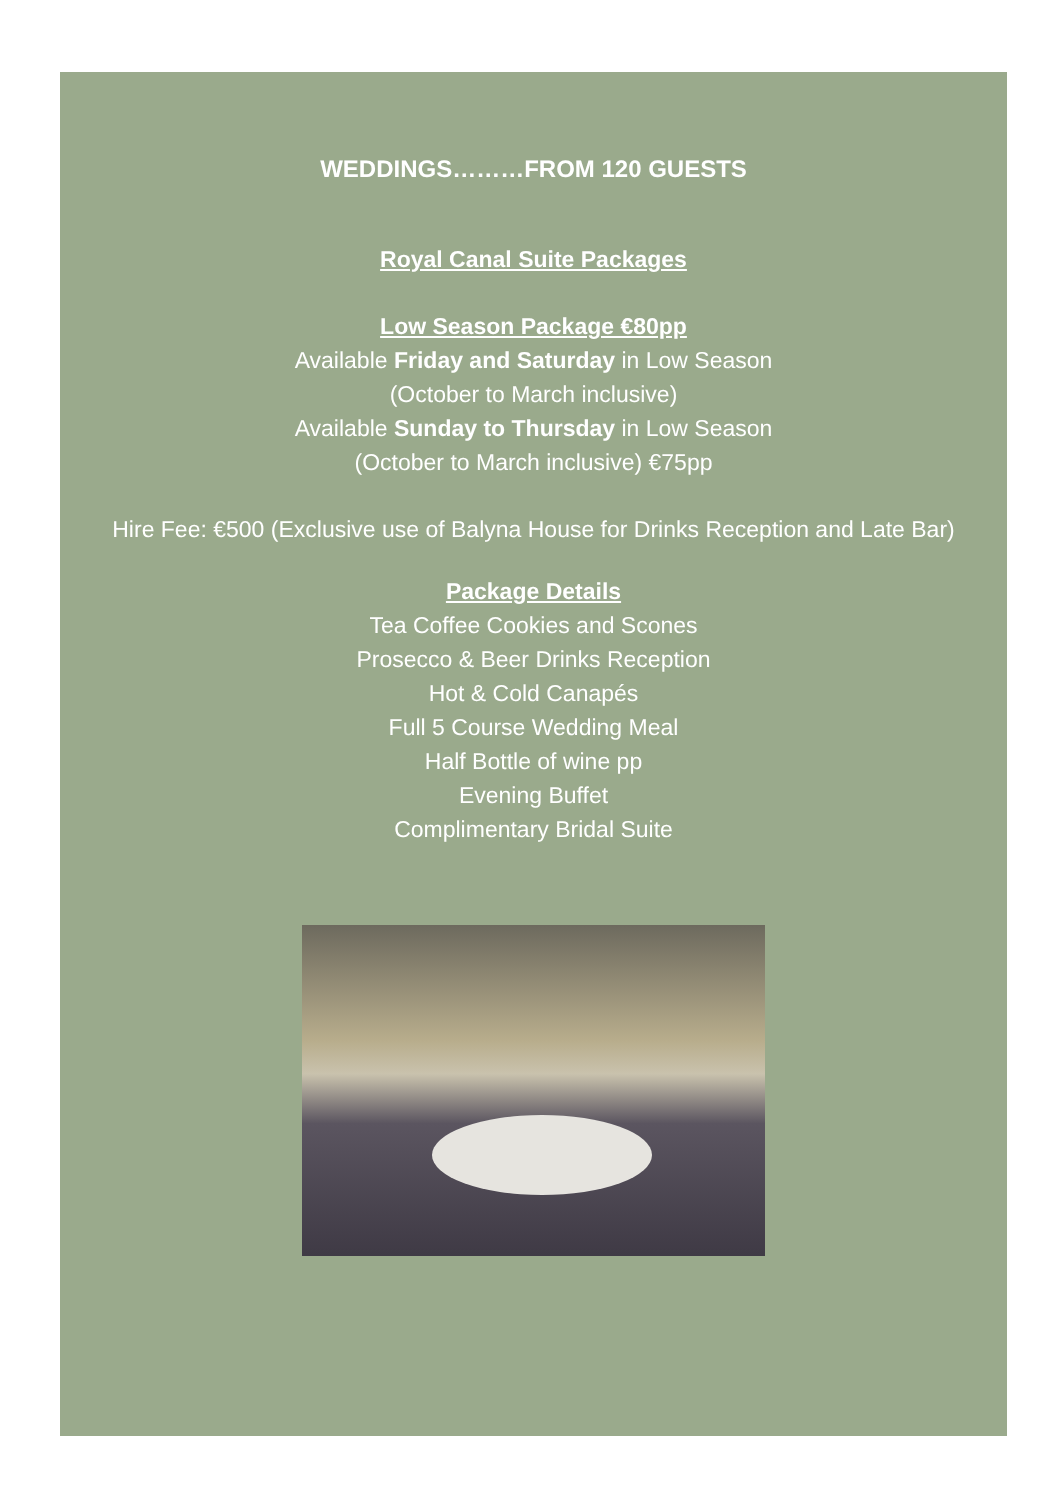WEDDINGS………FROM 120 GUESTS
Royal Canal Suite Packages
Low Season Package €80pp
Available Friday and Saturday in Low Season
(October to March inclusive)
Available Sunday to Thursday in Low Season
(October to March inclusive) €75pp
Hire Fee: €500 (Exclusive use of Balyna House for Drinks Reception and Late Bar)
Package Details
Tea Coffee Cookies and Scones
Prosecco & Beer Drinks Reception
Hot & Cold Canapés
Full 5 Course Wedding Meal
Half Bottle of wine pp
Evening Buffet
Complimentary Bridal Suite